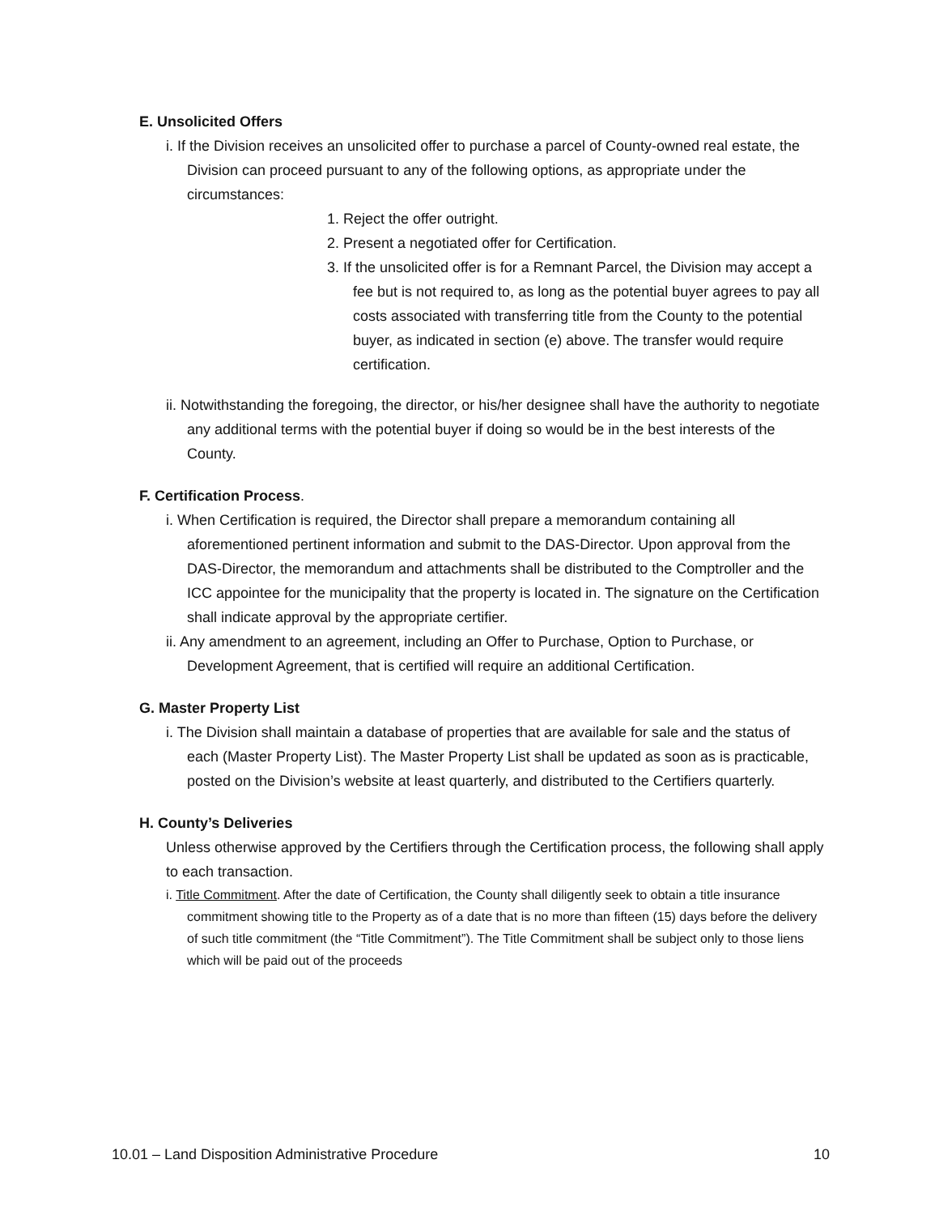E. Unsolicited Offers
i. If the Division receives an unsolicited offer to purchase a parcel of County-owned real estate, the Division can proceed pursuant to any of the following options, as appropriate under the circumstances:
1. Reject the offer outright.
2. Present a negotiated offer for Certification.
3. If the unsolicited offer is for a Remnant Parcel, the Division may accept a fee but is not required to, as long as the potential buyer agrees to pay all costs associated with transferring title from the County to the potential buyer, as indicated in section (e) above. The transfer would require certification.
ii. Notwithstanding the foregoing, the director, or his/her designee shall have the authority to negotiate any additional terms with the potential buyer if doing so would be in the best interests of the County.
F. Certification Process.
i. When Certification is required, the Director shall prepare a memorandum containing all aforementioned pertinent information and submit to the DAS-Director. Upon approval from the DAS-Director, the memorandum and attachments shall be distributed to the Comptroller and the ICC appointee for the municipality that the property is located in. The signature on the Certification shall indicate approval by the appropriate certifier.
ii. Any amendment to an agreement, including an Offer to Purchase, Option to Purchase, or Development Agreement, that is certified will require an additional Certification.
G. Master Property List
i. The Division shall maintain a database of properties that are available for sale and the status of each (Master Property List). The Master Property List shall be updated as soon as is practicable, posted on the Division’s website at least quarterly, and distributed to the Certifiers quarterly.
H. County’s Deliveries
Unless otherwise approved by the Certifiers through the Certification process, the following shall apply to each transaction.
i. Title Commitment. After the date of Certification, the County shall diligently seek to obtain a title insurance commitment showing title to the Property as of a date that is no more than fifteen (15) days before the delivery of such title commitment (the “Title Commitment”). The Title Commitment shall be subject only to those liens which will be paid out of the proceeds
10.01 – Land Disposition Administrative Procedure 10